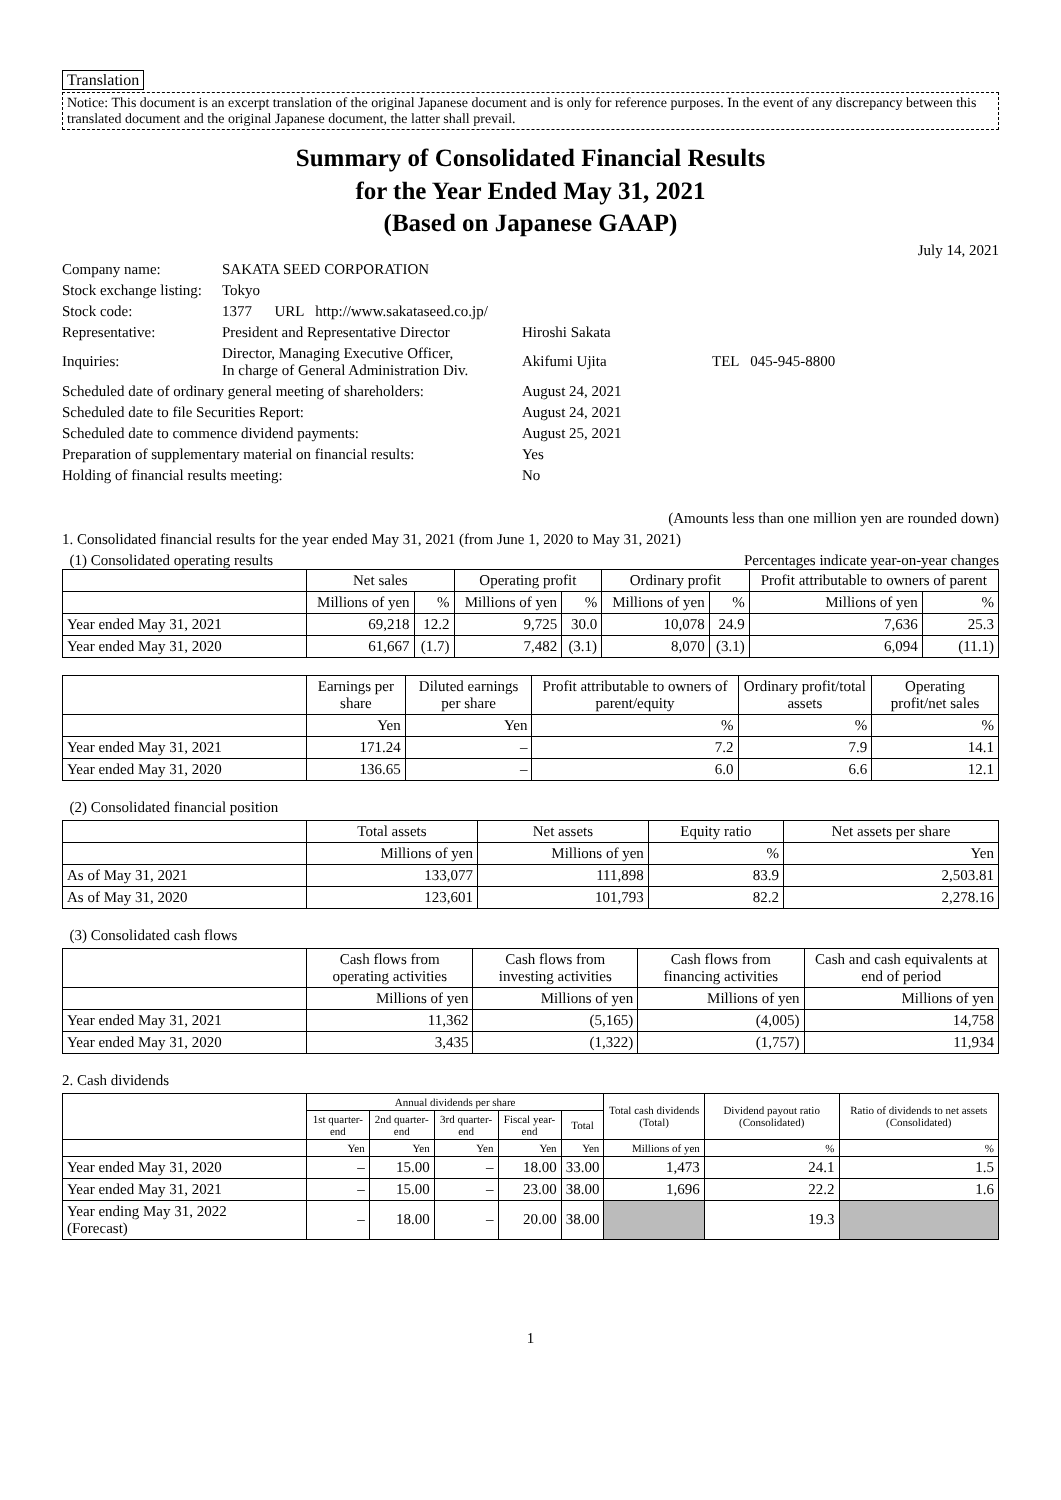Translation
Notice: This document is an excerpt translation of the original Japanese document and is only for reference purposes. In the event of any discrepancy between this translated document and the original Japanese document, the latter shall prevail.
Summary of Consolidated Financial Results
for the Year Ended May 31, 2021
(Based on Japanese GAAP)
July 14, 2021
| Company name: | SAKATA SEED CORPORATION | | |
| Stock exchange listing: | Tokyo | | |
| Stock code: | 1377 URL http://www.sakataseed.co.jp/ | | |
| Representative: | President and Representative Director | Hiroshi Sakata | |
| Inquiries: | Director, Managing Executive Officer, In charge of General Administration Div. | Akifumi Ujita | TEL 045-945-8800 |
| Scheduled date of ordinary general meeting of shareholders: | | August 24, 2021 | |
| Scheduled date to file Securities Report: | | August 24, 2021 | |
| Scheduled date to commence dividend payments: | | August 25, 2021 | |
| Preparation of supplementary material on financial results: | | Yes | |
| Holding of financial results meeting: | | No | |
(Amounts less than one million yen are rounded down)
1. Consolidated financial results for the year ended May 31, 2021 (from June 1, 2020 to May 31, 2021)
(1) Consolidated operating results Percentages indicate year-on-year changes
| | Net sales | | Operating profit | | Ordinary profit | | Profit attributable to owners of parent | |
| --- | --- | --- | --- | --- | --- | --- | --- | --- |
| | Millions of yen | % | Millions of yen | % | Millions of yen | % | Millions of yen | % |
| Year ended May 31, 2021 | 69,218 | 12.2 | 9,725 | 30.0 | 10,078 | 24.9 | 7,636 | 25.3 |
| Year ended May 31, 2020 | 61,667 | (1.7) | 7,482 | (3.1) | 8,070 | (3.1) | 6,094 | (11.1) |
| | Earnings per share | Diluted earnings per share | Profit attributable to owners of parent/equity | Ordinary profit/total assets | Operating profit/net sales |
| --- | --- | --- | --- | --- | --- |
| | Yen | Yen | % | % | % |
| Year ended May 31, 2021 | 171.24 | – | 7.2 | 7.9 | 14.1 |
| Year ended May 31, 2020 | 136.65 | – | 6.0 | 6.6 | 12.1 |
(2) Consolidated financial position
| | Total assets | Net assets | Equity ratio | Net assets per share |
| --- | --- | --- | --- | --- |
| | Millions of yen | Millions of yen | % | Yen |
| As of May 31, 2021 | 133,077 | 111,898 | 83.9 | 2,503.81 |
| As of May 31, 2020 | 123,601 | 101,793 | 82.2 | 2,278.16 |
(3) Consolidated cash flows
| | Cash flows from operating activities | Cash flows from investing activities | Cash flows from financing activities | Cash and cash equivalents at end of period |
| --- | --- | --- | --- | --- |
| | Millions of yen | Millions of yen | Millions of yen | Millions of yen |
| Year ended May 31, 2021 | 11,362 | (5,165) | (4,005) | 14,758 |
| Year ended May 31, 2020 | 3,435 | (1,322) | (1,757) | 11,934 |
2. Cash dividends
| | Annual dividends per share | | | | | Total cash dividends (Total) | Dividend payout ratio (Consolidated) | Ratio of dividends to net assets (Consolidated) |
| --- | --- | --- | --- | --- | --- | --- | --- | --- |
| | 1st quarter-end | 2nd quarter-end | 3rd quarter-end | Fiscal year-end | Total | | | |
| | Yen | Yen | Yen | Yen | Yen | Millions of yen | % | % |
| Year ended May 31, 2020 | – | 15.00 | – | 18.00 | 33.00 | 1,473 | 24.1 | 1.5 |
| Year ended May 31, 2021 | – | 15.00 | – | 23.00 | 38.00 | 1,696 | 22.2 | 1.6 |
| Year ending May 31, 2022 (Forecast) | – | 18.00 | – | 20.00 | 38.00 | | 19.3 | |
1